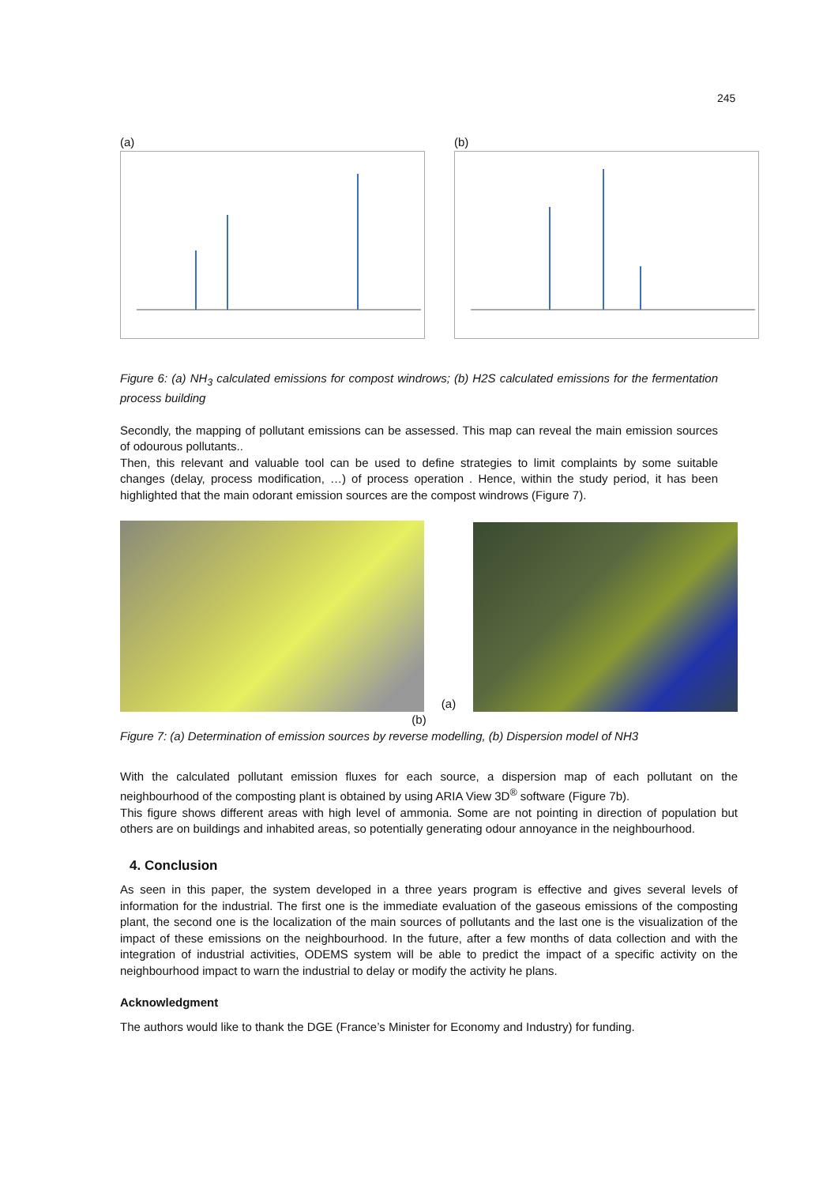245
(a) (b)
Figure 6: (a) NH<sub>3</sub> calculated emissions for compost windrows; (b) H2S calculated emissions for the fermentation process building
Secondly, the mapping of pollutant emissions can be assessed. This map can reveal the main emission sources of odourous pollutants..
Then, this relevant and valuable tool can be used to define strategies to limit complaints by some suitable changes (delay, process modification, …) of process operation . Hence, within the study period, it has been highlighted that the main odorant emission sources are the compost windrows (Figure 7).
(a)
(b)
Figure 7: (a) Determination of emission sources by reverse modelling, (b) Dispersion model of NH3
With the calculated pollutant emission fluxes for each source, a dispersion map of each pollutant on the neighbourhood of the composting plant is obtained by using ARIA View 3D<sup>®</sup> software (Figure 7b).
This figure shows different areas with high level of ammonia. Some are not pointing in direction of population but others are on buildings and inhabited areas, so potentially generating odour annoyance in the neighbourhood.
4. Conclusion
As seen in this paper, the system developed in a three years program is effective and gives several levels of information for the industrial. The first one is the immediate evaluation of the gaseous emissions of the composting plant, the second one is the localization of the main sources of pollutants and the last one is the visualization of the impact of these emissions on the neighbourhood. In the future, after a few months of data collection and with the integration of industrial activities, ODEMS system will be able to predict the impact of a specific activity on the neighbourhood impact to warn the industrial to delay or modify the activity he plans.
Acknowledgment
The authors would like to thank the DGE (France’s Minister for Economy and Industry) for funding.